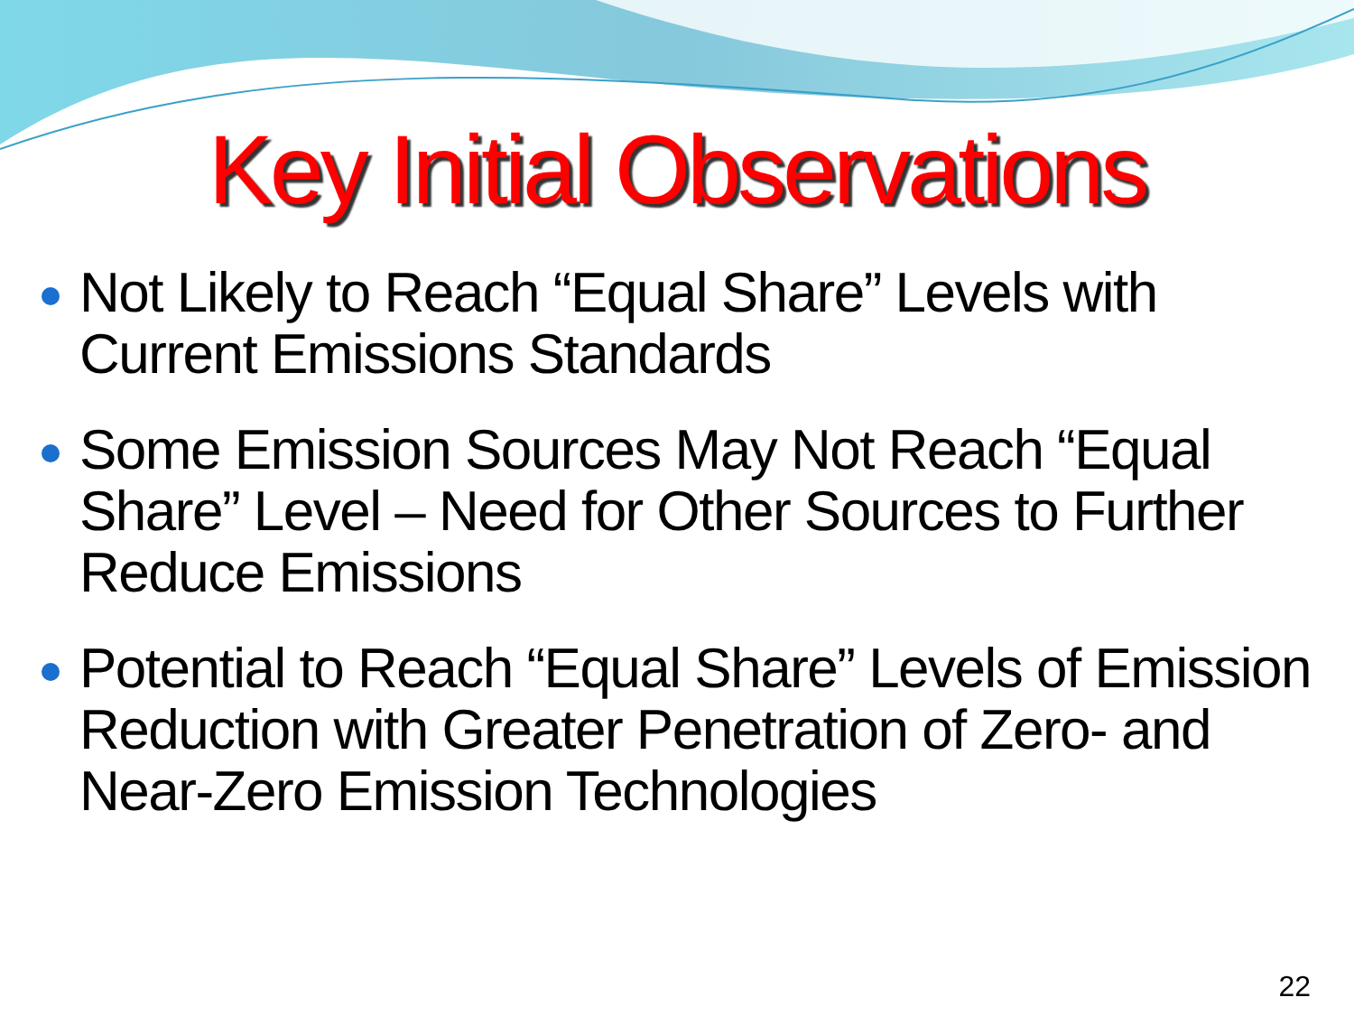Key Initial Observations
Not Likely to Reach “Equal Share” Levels with Current Emissions Standards
Some Emission Sources May Not Reach “Equal Share” Level – Need for Other Sources to Further Reduce Emissions
Potential to Reach “Equal Share” Levels of Emission Reduction with Greater Penetration of Zero- and Near-Zero Emission Technologies
22